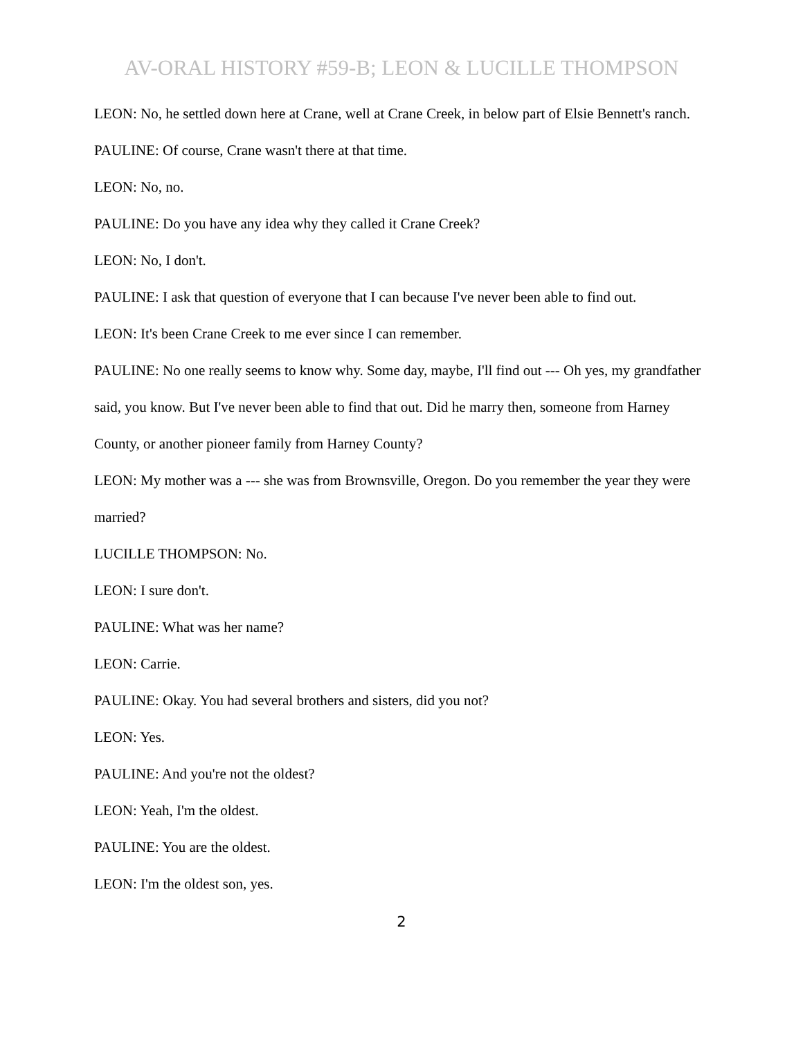AV-ORAL HISTORY #59-B; LEON & LUCILLE THOMPSON
LEON: No, he settled down here at Crane, well at Crane Creek, in below part of Elsie Bennett's ranch.
PAULINE: Of course, Crane wasn't there at that time.
LEON: No, no.
PAULINE: Do you have any idea why they called it Crane Creek?
LEON: No, I don't.
PAULINE: I ask that question of everyone that I can because I've never been able to find out.
LEON: It's been Crane Creek to me ever since I can remember.
PAULINE: No one really seems to know why. Some day, maybe, I'll find out --- Oh yes, my grandfather said, you know. But I've never been able to find that out. Did he marry then, someone from Harney County, or another pioneer family from Harney County?
LEON: My mother was a --- she was from Brownsville, Oregon. Do you remember the year they were married?
LUCILLE THOMPSON: No.
LEON: I sure don't.
PAULINE: What was her name?
LEON: Carrie.
PAULINE: Okay. You had several brothers and sisters, did you not?
LEON: Yes.
PAULINE: And you're not the oldest?
LEON: Yeah, I'm the oldest.
PAULINE: You are the oldest.
LEON: I'm the oldest son, yes.
2